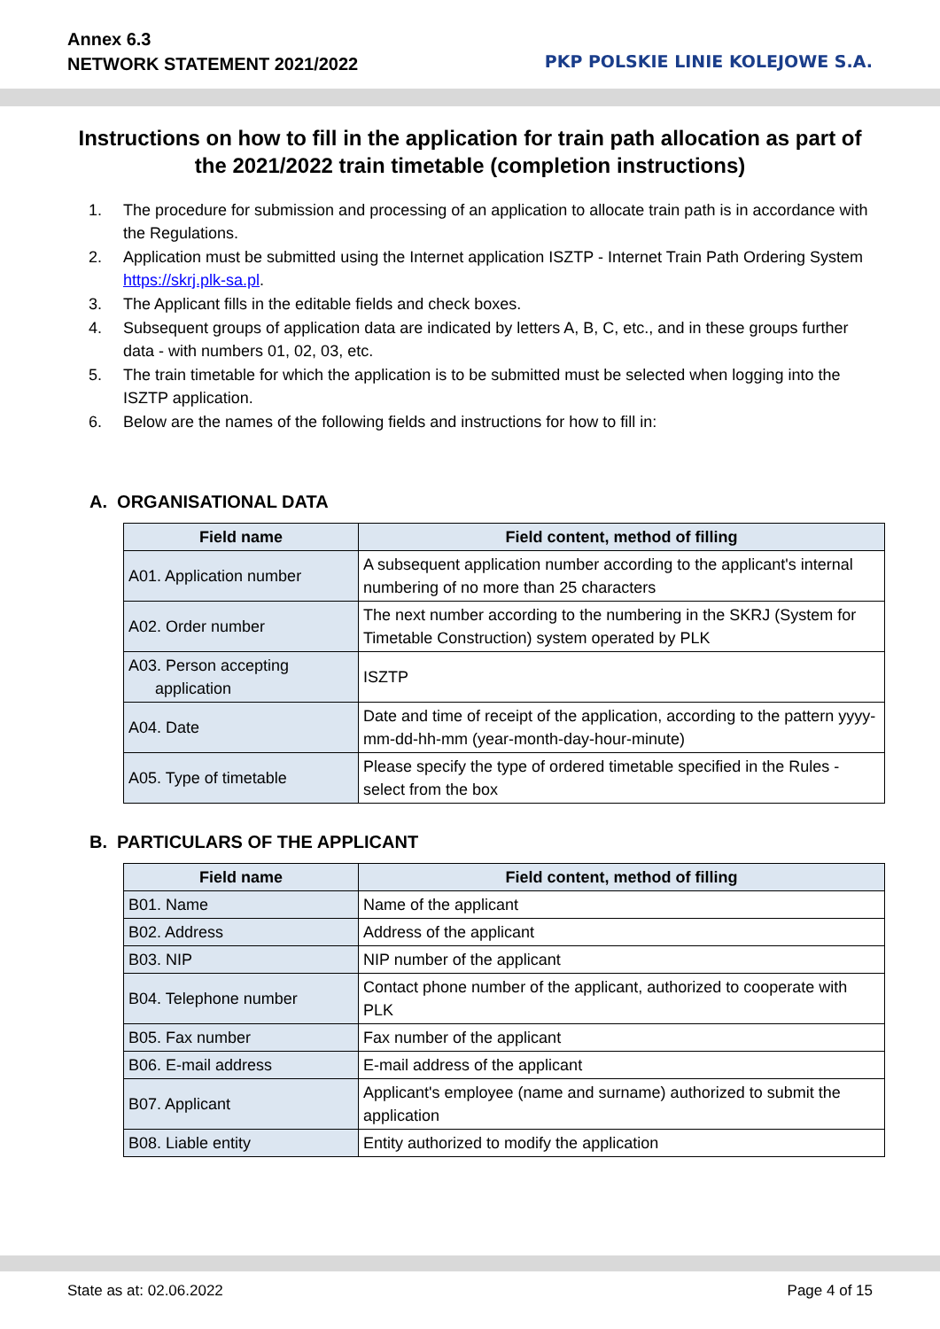Annex 6.3
NETWORK STATEMENT 2021/2022
PKP POLSKIE LINIE KOLEJOWE S.A.
Instructions on how to fill in the application for train path allocation as part of the 2021/2022 train timetable (completion instructions)
1. The procedure for submission and processing of an application to allocate train path is in accordance with the Regulations.
2. Application must be submitted using the Internet application ISZTP - Internet Train Path Ordering System https://skrj.plk-sa.pl.
3. The Applicant fills in the editable fields and check boxes.
4. Subsequent groups of application data are indicated by letters A, B, C, etc., and in these groups further data - with numbers 01, 02, 03, etc.
5. The train timetable for which the application is to be submitted must be selected when logging into the ISZTP application.
6. Below are the names of the following fields and instructions for how to fill in:
A. ORGANISATIONAL DATA
| Field name | Field content, method of filling |
| --- | --- |
| A01. Application number | A subsequent application number according to the applicant's internal numbering of no more than 25 characters |
| A02. Order number | The next number according to the numbering in the SKRJ (System for Timetable Construction) system operated by PLK |
| A03. Person accepting application | ISZTP |
| A04. Date | Date and time of receipt of the application, according to the pattern yyyy-mm-dd-hh-mm (year-month-day-hour-minute) |
| A05. Type of timetable | Please specify the type of ordered timetable specified in the Rules - select from the box |
B. PARTICULARS OF THE APPLICANT
| Field name | Field content, method of filling |
| --- | --- |
| B01. Name | Name of the applicant |
| B02. Address | Address of the applicant |
| B03. NIP | NIP number of the applicant |
| B04. Telephone number | Contact phone number of the applicant, authorized to cooperate with PLK |
| B05. Fax number | Fax number of the applicant |
| B06. E-mail address | E-mail address of the applicant |
| B07. Applicant | Applicant's employee (name and surname) authorized to submit the application |
| B08. Liable entity | Entity authorized to modify the application |
State as at: 02.06.2022 Page 4 of 15